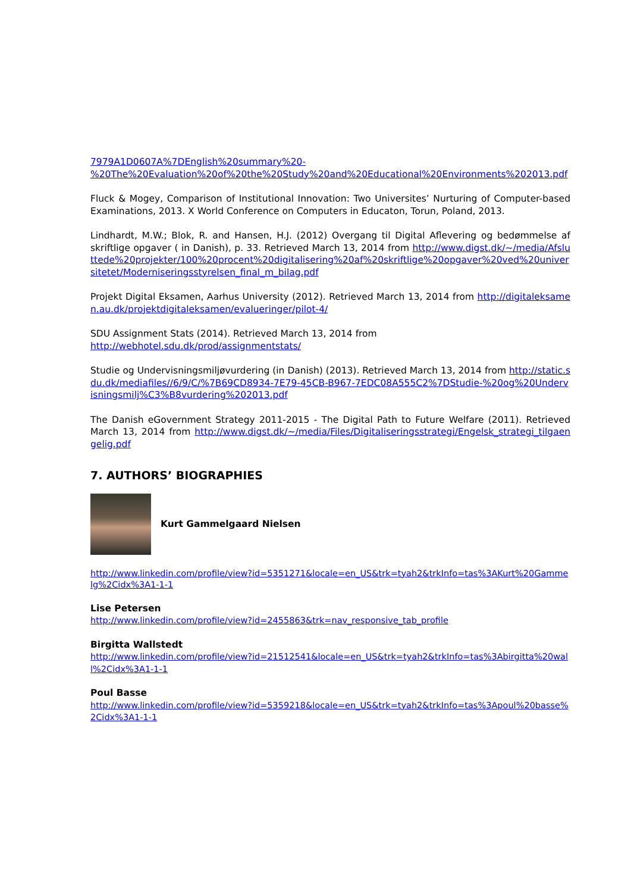7979A1D0607A%7DEnglish%20summary%20-
%20The%20Evaluation%20of%20the%20Study%20and%20Educational%20Environments%202013.pdf
Fluck & Mogey, Comparison of Institutional Innovation: Two Universites’ Nurturing of Computer-based Examinations, 2013. X World Conference on Computers in Educaton, Torun, Poland, 2013.
Lindhardt, M.W.; Blok, R. and Hansen, H.J. (2012) Overgang til Digital Aflevering og bedømmelse af skriftlige opgaver ( in Danish), p. 33. Retrieved March 13, 2014 from http://www.digst.dk/~/media/Afsluttede%20projekter/100%20procent%20digitalisering%20af%20skriftlige%20opgaver%20ved%20universitetet/Moderniseringsstyrelsen_final_m_bilag.pdf
Projekt Digital Eksamen, Aarhus University (2012). Retrieved March 13, 2014 from http://digitaleksamen.au.dk/projektdigitaleksamen/evalueringer/pilot-4/
SDU Assignment Stats (2014). Retrieved March 13, 2014 from
http://webhotel.sdu.dk/prod/assignmentstats/
Studie og Undervisningsmiljøvurdering (in Danish) (2013). Retrieved March 13, 2014 from http://static.sdu.dk/mediafiles//6/9/C/%7B69CD8934-7E79-45CB-B967-7EDC08A555C2%7DStudie-%20og%20Undervisningsmilj%C3%B8vurdering%202013.pdf
The Danish eGovernment Strategy 2011-2015 - The Digital Path to Future Welfare (2011). Retrieved March 13, 2014 from http://www.digst.dk/~/media/Files/Digitaliseringsstrategi/Engelsk_strategi_tilgaengelig.pdf
7. AUTHORS’ BIOGRAPHIES
Kurt Gammelgaard Nielsen
http://www.linkedin.com/profile/view?id=5351271&locale=en_US&trk=tyah2&trkInfo=tas%3AKurt%20Gammelg%2Cidx%3A1-1-1
Lise Petersen
http://www.linkedin.com/profile/view?id=2455863&trk=nav_responsive_tab_profile
Birgitta Wallstedt
http://www.linkedin.com/profile/view?id=21512541&locale=en_US&trk=tyah2&trkInfo=tas%3Abirgitta%20wall%2Cidx%3A1-1-1
Poul Basse
http://www.linkedin.com/profile/view?id=5359218&locale=en_US&trk=tyah2&trkInfo=tas%3Apoul%20basse%2Cidx%3A1-1-1